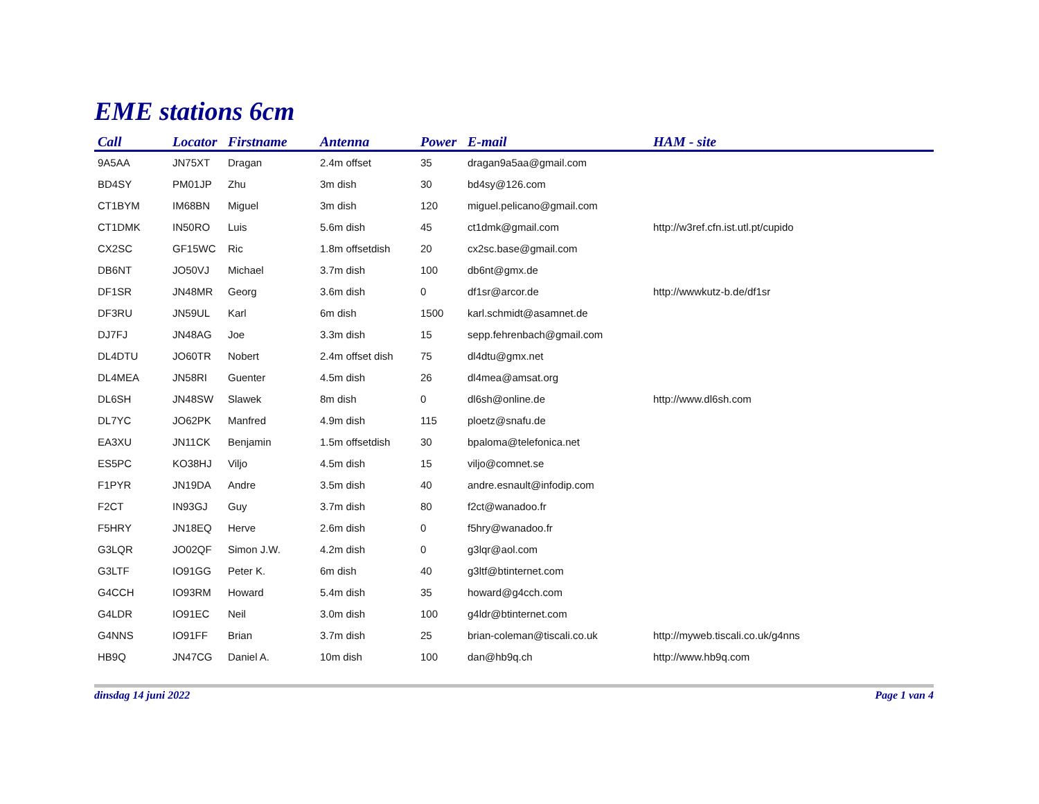EME stations 6cm
| Call | Locator | Firstname | Antenna | Power | E-mail | HAM - site |
| --- | --- | --- | --- | --- | --- | --- |
| 9A5AA | JN75XT | Dragan | 2.4m offset | 35 | dragan9a5aa@gmail.com | |
| BD4SY | PM01JP | Zhu | 3m dish | 30 | bd4sy@126.com | |
| CT1BYM | IM68BN | Miguel | 3m dish | 120 | miguel.pelicano@gmail.com | |
| CT1DMK | IN50RO | Luis | 5.6m dish | 45 | ct1dmk@gmail.com | http://w3ref.cfn.ist.utl.pt/cupido |
| CX2SC | GF15WC | Ric | 1.8m offsetdish | 20 | cx2sc.base@gmail.com | |
| DB6NT | JO50VJ | Michael | 3.7m dish | 100 | db6nt@gmx.de | |
| DF1SR | JN48MR | Georg | 3.6m dish | 0 | df1sr@arcor.de | http://wwwkutz-b.de/df1sr |
| DF3RU | JN59UL | Karl | 6m dish | 1500 | karl.schmidt@asamnet.de | |
| DJ7FJ | JN48AG | Joe | 3.3m dish | 15 | sepp.fehrenbach@gmail.com | |
| DL4DTU | JO60TR | Nobert | 2.4m offset dish | 75 | dl4dtu@gmx.net | |
| DL4MEA | JN58RI | Guenter | 4.5m dish | 26 | dl4mea@amsat.org | |
| DL6SH | JN48SW | Slawek | 8m dish | 0 | dl6sh@online.de | http://www.dl6sh.com |
| DL7YC | JO62PK | Manfred | 4.9m dish | 115 | ploetz@snafu.de | |
| EA3XU | JN11CK | Benjamin | 1.5m offsetdish | 30 | bpaloma@telefonica.net | |
| ES5PC | KO38HJ | Viljo | 4.5m dish | 15 | viljo@comnet.se | |
| F1PYR | JN19DA | Andre | 3.5m dish | 40 | andre.esnault@infodip.com | |
| F2CT | IN93GJ | Guy | 3.7m dish | 80 | f2ct@wanadoo.fr | |
| F5HRY | JN18EQ | Herve | 2.6m dish | 0 | f5hry@wanadoo.fr | |
| G3LQR | JO02QF | Simon J.W. | 4.2m dish | 0 | g3lqr@aol.com | |
| G3LTF | IO91GG | Peter K. | 6m dish | 40 | g3ltf@btinternet.com | |
| G4CCH | IO93RM | Howard | 5.4m dish | 35 | howard@g4cch.com | |
| G4LDR | IO91EC | Neil | 3.0m dish | 100 | g4ldr@btinternet.com | |
| G4NNS | IO91FF | Brian | 3.7m dish | 25 | brian-coleman@tiscali.co.uk | http://myweb.tiscali.co.uk/g4nns |
| HB9Q | JN47CG | Daniel A. | 10m dish | 100 | dan@hb9q.ch | http://www.hb9q.com |
dinsdag 14 juni 2022 Page 1 van 4